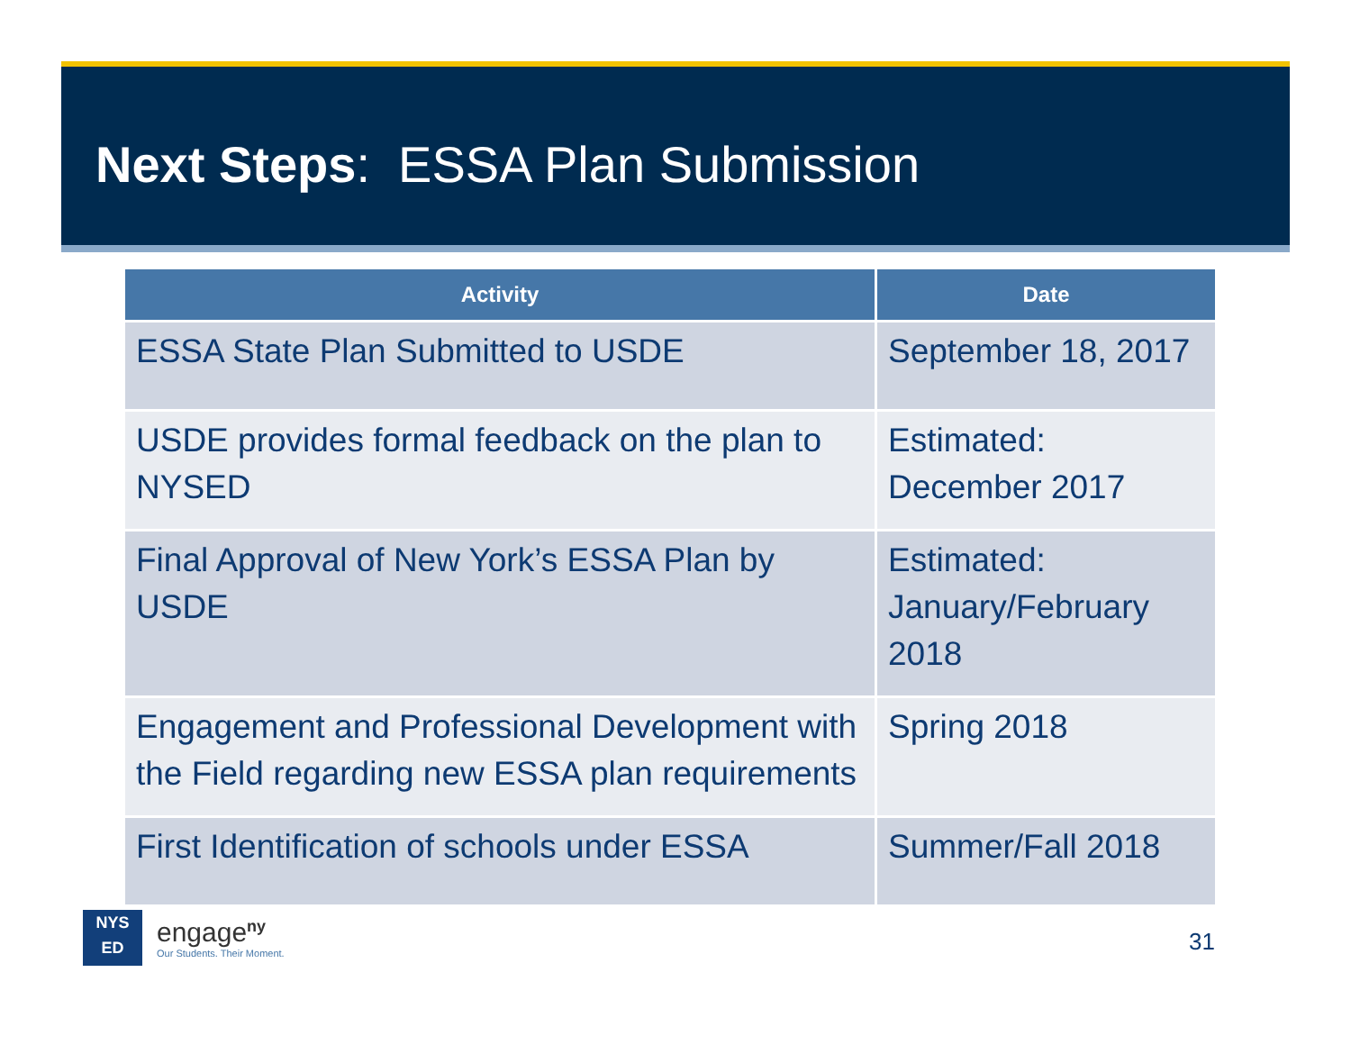Next Steps: ESSA Plan Submission
| Activity | Date |
| --- | --- |
| ESSA State Plan Submitted to USDE | September 18, 2017 |
| USDE provides formal feedback on the plan to NYSED | Estimated: December 2017 |
| Final Approval of New York’s ESSA Plan by USDE | Estimated: January/February 2018 |
| Engagement and Professional Development with the Field regarding new ESSA plan requirements | Spring 2018 |
| First Identification of schools under ESSA | Summer/Fall 2018 |
NYS
ED
engage<sup>ny</sup>
Our Students. Their Moment.
31